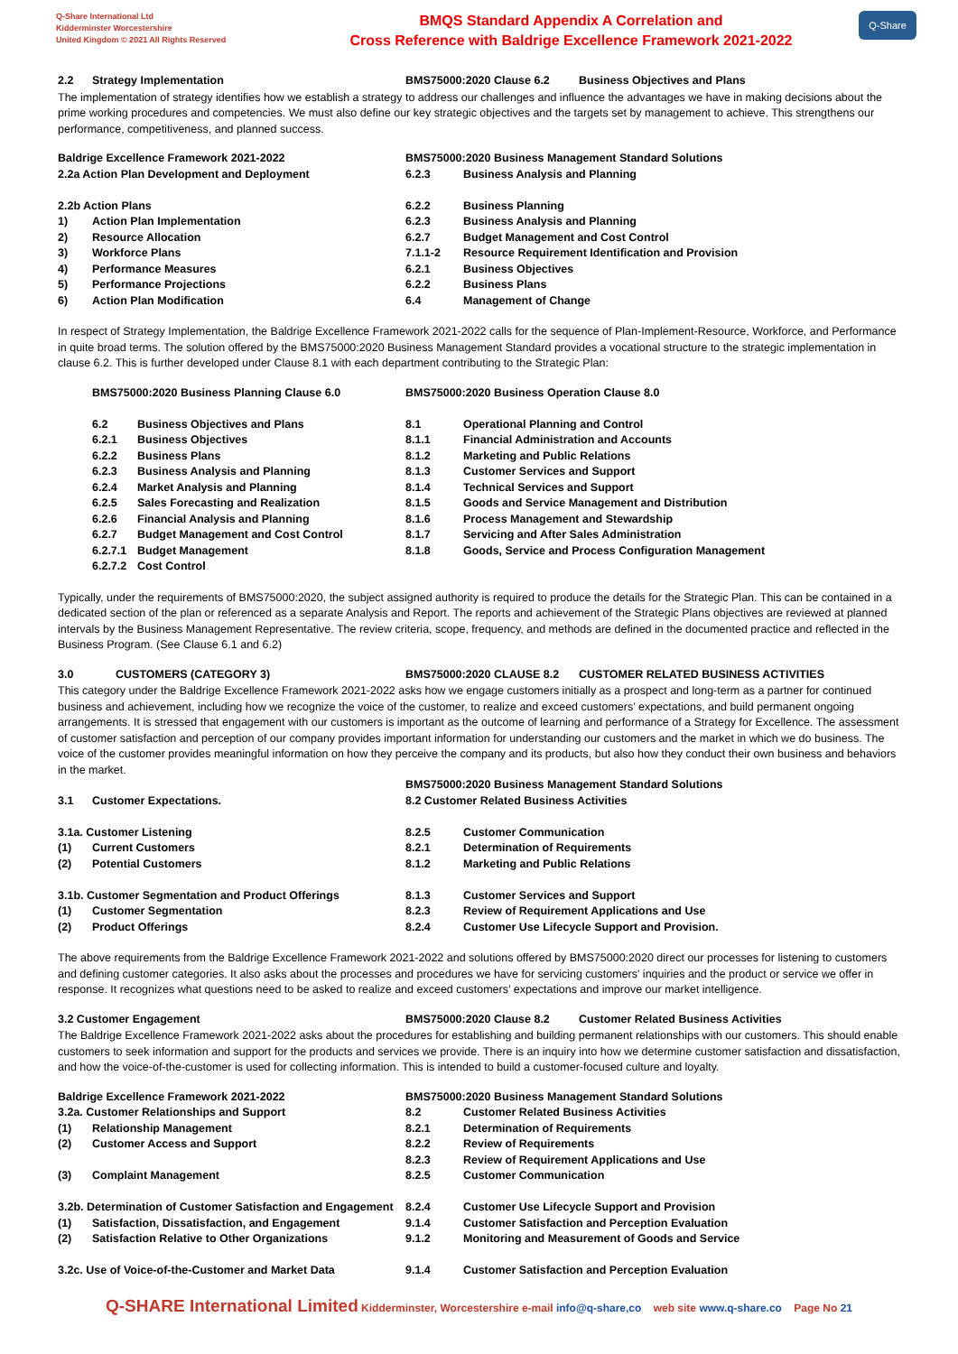Q-Share International Ltd
Kidderminster Worcestershire
United Kingdom © 2021 All Rights Reserved
BMQS Standard Appendix A Correlation and
Cross Reference with Baldrige Excellence Framework 2021-2022
Q-Share
| 2.2 | Strategy Implementation | BMS75000:2020 Clause 6.2 | Business Objectives and Plans |
The implementation of strategy identifies how we establish a strategy to address our challenges and influence the advantages we have in making decisions about the prime working procedures and competencies. We must also define our key strategic objectives and the targets set by management to achieve. This strengthens our performance, competitiveness, and planned success.
| Baldrige Excellence Framework 2021-2022 | | BMS75000:2020 Business Management Standard Solutions | |
| 2.2a Action Plan Development and Deployment | | 6.2.3 | Business Analysis and Planning |
| 2.2b Action Plans | | 6.2.2 | Business Planning |
| 1) | Action Plan Implementation | 6.2.3 | Business Analysis and Planning |
| 2) | Resource Allocation | 6.2.7 | Budget Management and Cost Control |
| 3) | Workforce Plans | 7.1.1-2 | Resource Requirement Identification and Provision |
| 4) | Performance Measures | 6.2.1 | Business Objectives |
| 5) | Performance Projections | 6.2.2 | Business Plans |
| 6) | Action Plan Modification | 6.4 | Management of Change |
In respect of Strategy Implementation, the Baldrige Excellence Framework 2021-2022 calls for the sequence of Plan-Implement-Resource, Workforce, and Performance in quite broad terms. The solution offered by the BMS75000:2020 Business Management Standard provides a vocational structure to the strategic implementation in clause 6.2. This is further developed under Clause 8.1 with each department contributing to the Strategic Plan:
| | BMS75000:2020 Business Planning Clause 6.0 | | BMS75000:2020 Business Operation Clause 8.0 | |
| | 6.2 | Business Objectives and Plans | 8.1 | Operational Planning and Control |
| | 6.2.1 | Business Objectives | 8.1.1 | Financial Administration and Accounts |
| | 6.2.2 | Business Plans | 8.1.2 | Marketing and Public Relations |
| | 6.2.3 | Business Analysis and Planning | 8.1.3 | Customer Services and Support |
| | 6.2.4 | Market Analysis and Planning | 8.1.4 | Technical Services and Support |
| | 6.2.5 | Sales Forecasting and Realization | 8.1.5 | Goods and Service Management and Distribution |
| | 6.2.6 | Financial Analysis and Planning | 8.1.6 | Process Management and Stewardship |
| | 6.2.7 | Budget Management and Cost Control | 8.1.7 | Servicing and After Sales Administration |
| | 6.2.7.1 | Budget Management | 8.1.8 | Goods, Service and Process Configuration Management |
| | 6.2.7.2 | Cost Control | | |
Typically, under the requirements of BMS75000:2020, the subject assigned authority is required to produce the details for the Strategic Plan. This can be contained in a dedicated section of the plan or referenced as a separate Analysis and Report. The reports and achievement of the Strategic Plans objectives are reviewed at planned intervals by the Business Management Representative. The review criteria, scope, frequency, and methods are defined in the documented practice and reflected in the Business Program. (See Clause 6.1 and 6.2)
| 3.0 | CUSTOMERS (CATEGORY 3) | BMS75000:2020 CLAUSE 8.2 | CUSTOMER RELATED BUSINESS ACTIVITIES |
This category under the Baldrige Excellence Framework 2021-2022 asks how we engage customers initially as a prospect and long-term as a partner for continued business and achievement, including how we recognize the voice of the customer, to realize and exceed customers’ expectations, and build permanent ongoing arrangements. It is stressed that engagement with our customers is important as the outcome of learning and performance of a Strategy for Excellence. The assessment of customer satisfaction and perception of our company provides important information for understanding our customers and the market in which we do business. The voice of the customer provides meaningful information on how they perceive the company and its products, but also how they conduct their own business and behaviors in the market.
| | | BMS75000:2020 Business Management Standard Solutions | |
| 3.1 | Customer Expectations. | 8.2 Customer Related Business Activities | |
| 3.1a. Customer Listening | | 8.2.5 | Customer Communication |
| (1) | Current Customers | 8.2.1 | Determination of Requirements |
| (2) | Potential Customers | 8.1.2 | Marketing and Public Relations |
| 3.1b. Customer Segmentation and Product Offerings | | 8.1.3 | Customer Services and Support |
| (1) | Customer Segmentation | 8.2.3 | Review of Requirement Applications and Use |
| (2) | Product Offerings | 8.2.4 | Customer Use Lifecycle Support and Provision. |
The above requirements from the Baldrige Excellence Framework 2021-2022 and solutions offered by BMS75000:2020 direct our processes for listening to customers and defining customer categories. It also asks about the processes and procedures we have for servicing customers' inquiries and the product or service we offer in response. It recognizes what questions need to be asked to realize and exceed customers’ expectations and improve our market intelligence.
| 3.2 Customer Engagement | BMS75000:2020 Clause 8.2 | Customer Related Business Activities |
The Baldrige Excellence Framework 2021-2022 asks about the procedures for establishing and building permanent relationships with our customers. This should enable customers to seek information and support for the products and services we provide. There is an inquiry into how we determine customer satisfaction and dissatisfaction, and how the voice-of-the-customer is used for collecting information. This is intended to build a customer-focused culture and loyalty.
| Baldrige Excellence Framework 2021-2022 | | BMS75000:2020 Business Management Standard Solutions | |
| 3.2a. Customer Relationships and Support | | 8.2 | Customer Related Business Activities |
| (1) | Relationship Management | 8.2.1 | Determination of Requirements |
| (2) | Customer Access and Support | 8.2.2 | Review of Requirements |
| | | 8.2.3 | Review of Requirement Applications and Use |
| (3) | Complaint Management | 8.2.5 | Customer Communication |
| 3.2b. Determination of Customer Satisfaction and Engagement | | 8.2.4 | Customer Use Lifecycle Support and Provision |
| (1) | Satisfaction, Dissatisfaction, and Engagement | 9.1.4 | Customer Satisfaction and Perception Evaluation |
| (2) | Satisfaction Relative to Other Organizations | 9.1.2 | Monitoring and Measurement of Goods and Service |
| 3.2c. Use of Voice-of-the-Customer and Market Data | | 9.1.4 | Customer Satisfaction and Perception Evaluation |
Q-SHARE International Limited Kidderminster, Worcestershire e-mail info@q-share,co web site www.q-share.co Page No 21